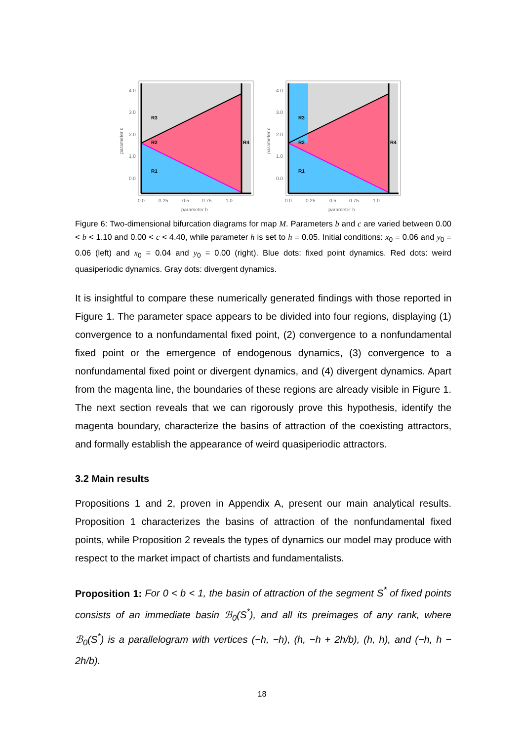R3
R2
R1
R4
4.0
3.0
2.0
1.0
0.0
parameter c
0.0
0.25
0.5
0.75
1.0
parameter b
R3
R2
R1
R4
4.0
3.0
2.0
1.0
0.0
parameter c
0.0
0.25
0.5
0.75
1.0
parameter b
Figure 6: Two-dimensional bifurcation diagrams for map M. Parameters b and c are varied between 0.00 < b < 1.10 and 0.00 < c < 4.40, while parameter h is set to h = 0.05. Initial conditions: x<sub>0</sub> = 0.06 and y<sub>0</sub> = 0.06 (left) and x<sub>0</sub> = 0.04 and y<sub>0</sub> = 0.00 (right). Blue dots: fixed point dynamics. Red dots: weird quasiperiodic dynamics. Gray dots: divergent dynamics.
It is insightful to compare these numerically generated findings with those reported in Figure 1. The parameter space appears to be divided into four regions, displaying (1) convergence to a nonfundamental fixed point, (2) convergence to a nonfundamental fixed point or the emergence of endogenous dynamics, (3) convergence to a nonfundamental fixed point or divergent dynamics, and (4) divergent dynamics. Apart from the magenta line, the boundaries of these regions are already visible in Figure 1. The next section reveals that we can rigorously prove this hypothesis, identify the magenta boundary, characterize the basins of attraction of the coexisting attractors, and formally establish the appearance of weird quasiperiodic attractors.
3.2 Main results
Propositions 1 and 2, proven in Appendix A, present our main analytical results. Proposition 1 characterizes the basins of attraction of the nonfundamental fixed points, while Proposition 2 reveals the types of dynamics our model may produce with respect to the market impact of chartists and fundamentalists.
Proposition 1: For 0 < b < 1, the basin of attraction of the segment S<sup>*</sup> of fixed points consists of an immediate basin ℬ<sub>0</sub>(S<sup>*</sup>), and all its preimages of any rank, where ℬ<sub>0</sub>(S<sup>*</sup>) is a parallelogram with vertices (−h, −h), (h, −h + 2h/b), (h, h), and (−h, h − 2h/b).
18